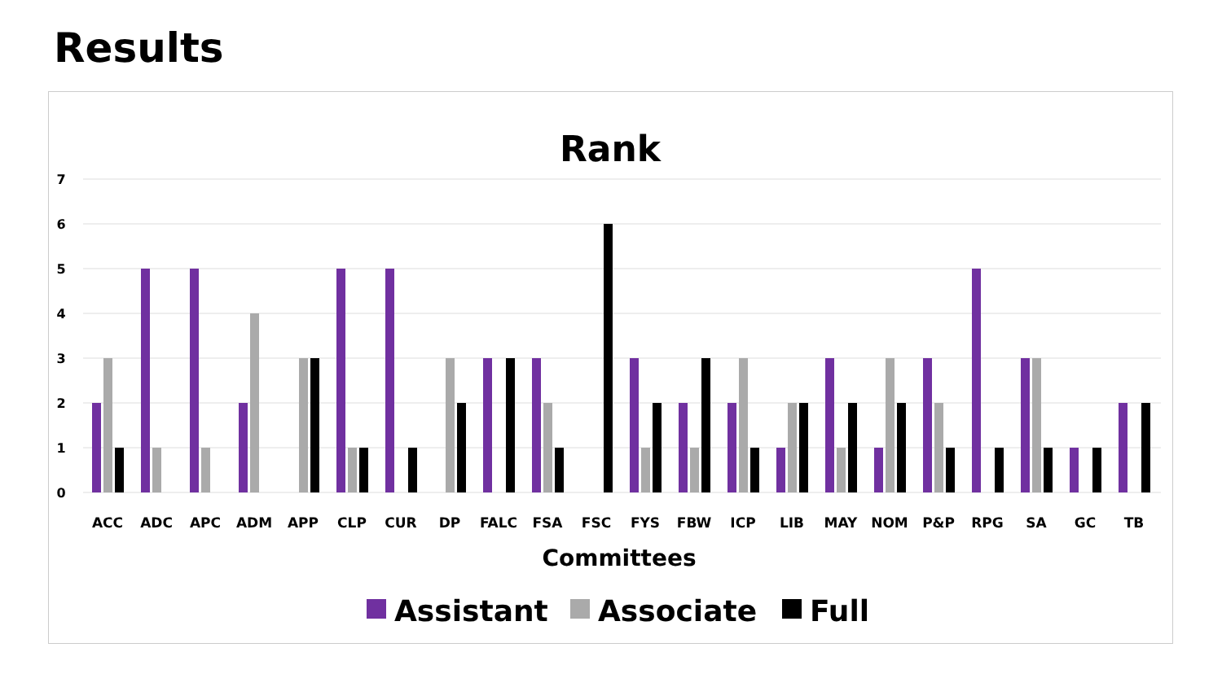Results
Rank
7
6
5
4
3
2
1
0
ACC
ADC
APC
ADM
APP
CLP
CUR
DP
FALC
FSA
FSC
FYS
FBW
ICP
LIB
MAY
NOM
P&P
RPG
SA
GC
TB
Committees
Assistant
Associate
Full